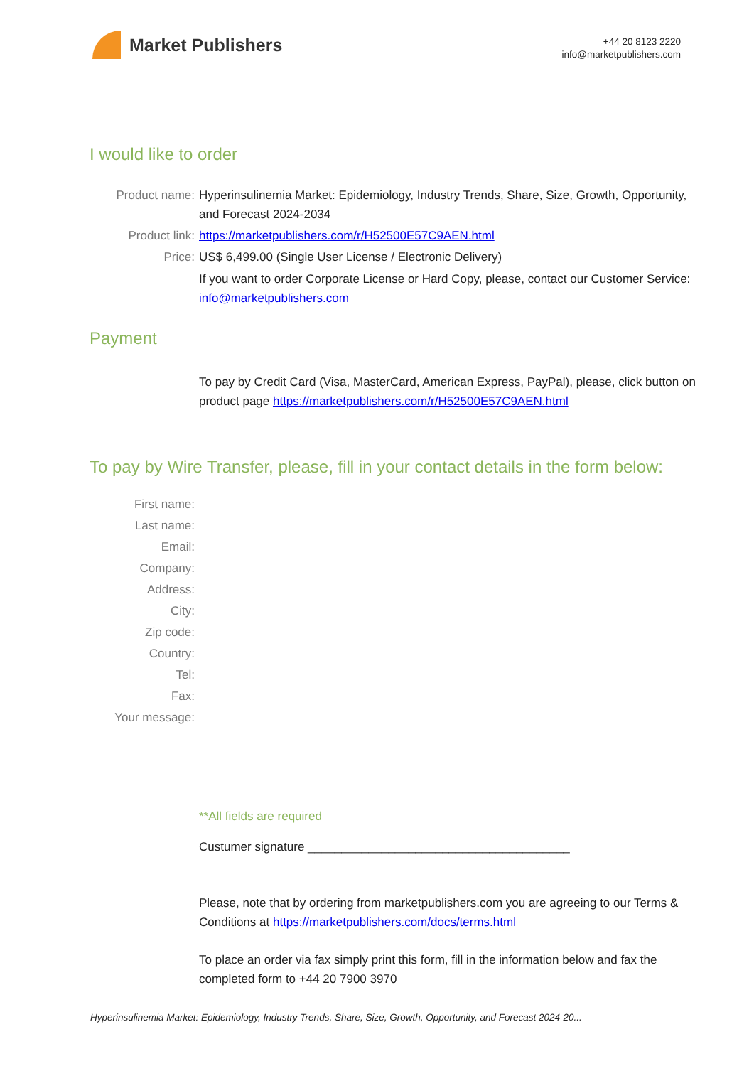Market Publishers
+44 20 8123 2220
info@marketpublishers.com
I would like to order
Product name: Hyperinsulinemia Market: Epidemiology, Industry Trends, Share, Size, Growth, Opportunity, and Forecast 2024-2034
Product link: https://marketpublishers.com/r/H52500E57C9AEN.html
Price: US$ 6,499.00 (Single User License / Electronic Delivery)
If you want to order Corporate License or Hard Copy, please, contact our Customer Service:
info@marketpublishers.com
Payment
To pay by Credit Card (Visa, MasterCard, American Express, PayPal), please, click button on product page https://marketpublishers.com/r/H52500E57C9AEN.html
To pay by Wire Transfer, please, fill in your contact details in the form below:
First name:
Last name:
Email:
Company:
Address:
City:
Zip code:
Country:
Tel:
Fax:
Your message:
**All fields are required
Custumer signature _______________________________________
Please, note that by ordering from marketpublishers.com you are agreeing to our Terms & Conditions at https://marketpublishers.com/docs/terms.html
To place an order via fax simply print this form, fill in the information below and fax the completed form to +44 20 7900 3970
Hyperinsulinemia Market: Epidemiology, Industry Trends, Share, Size, Growth, Opportunity, and Forecast 2024-20...